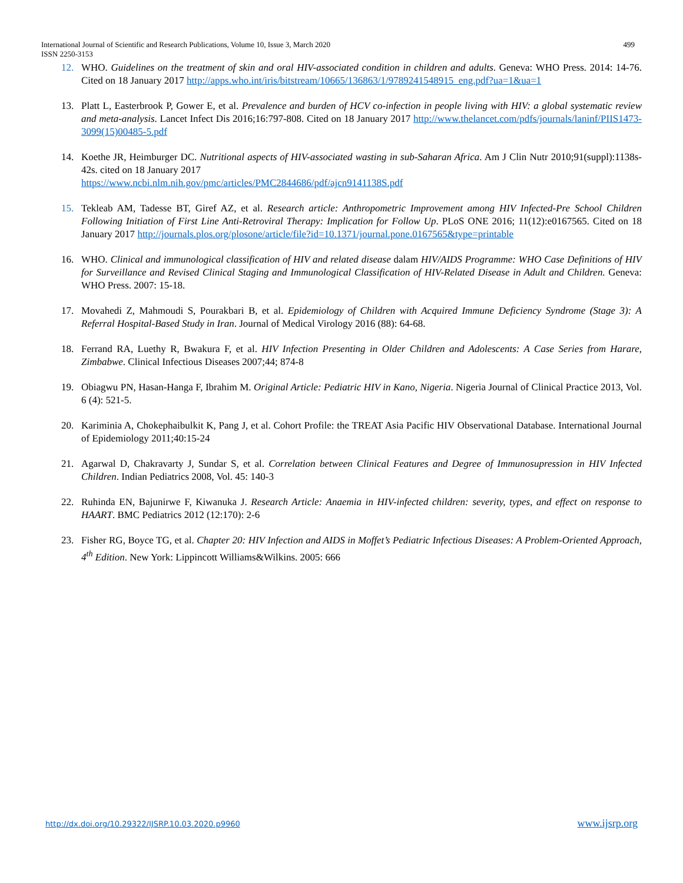499 International Journal of Scientific and Research Publications, Volume 10, Issue 3, March 2020
ISSN 2250-3153
12. WHO. Guidelines on the treatment of skin and oral HIV-associated condition in children and adults. Geneva: WHO Press. 2014: 14-76. Cited on 18 January 2017 http://apps.who.int/iris/bitstream/10665/136863/1/9789241548915_eng.pdf?ua=1&ua=1
13. Platt L, Easterbrook P, Gower E, et al. Prevalence and burden of HCV co-infection in people living with HIV: a global systematic review and meta-analysis. Lancet Infect Dis 2016;16:797-808. Cited on 18 January 2017 http://www.thelancet.com/pdfs/journals/laninf/PIIS1473-3099(15)00485-5.pdf
14. Koethe JR, Heimburger DC. Nutritional aspects of HIV-associated wasting in sub-Saharan Africa. Am J Clin Nutr 2010;91(suppl):1138s-42s. cited on 18 January 2017
https://www.ncbi.nlm.nih.gov/pmc/articles/PMC2844686/pdf/ajcn9141138S.pdf
15. Tekleab AM, Tadesse BT, Giref AZ, et al. Research article: Anthropometric Improvement among HIV Infected-Pre School Children Following Initiation of First Line Anti-Retroviral Therapy: Implication for Follow Up. PLoS ONE 2016; 11(12):e0167565. Cited on 18 January 2017 http://journals.plos.org/plosone/article/file?id=10.1371/journal.pone.0167565&type=printable
16. WHO. Clinical and immunological classification of HIV and related disease dalam HIV/AIDS Programme: WHO Case Definitions of HIV for Surveillance and Revised Clinical Staging and Immunological Classification of HIV-Related Disease in Adult and Children. Geneva: WHO Press. 2007: 15-18.
17. Movahedi Z, Mahmoudi S, Pourakbari B, et al. Epidemiology of Children with Acquired Immune Deficiency Syndrome (Stage 3): A Referral Hospital-Based Study in Iran. Journal of Medical Virology 2016 (88): 64-68.
18. Ferrand RA, Luethy R, Bwakura F, et al. HIV Infection Presenting in Older Children and Adolescents: A Case Series from Harare, Zimbabwe. Clinical Infectious Diseases 2007;44; 874-8
19. Obiagwu PN, Hasan-Hanga F, Ibrahim M. Original Article: Pediatric HIV in Kano, Nigeria. Nigeria Journal of Clinical Practice 2013, Vol. 6 (4): 521-5.
20. Kariminia A, Chokephaibulkit K, Pang J, et al. Cohort Profile: the TREAT Asia Pacific HIV Observational Database. International Journal of Epidemiology 2011;40:15-24
21. Agarwal D, Chakravarty J, Sundar S, et al. Correlation between Clinical Features and Degree of Immunosupression in HIV Infected Children. Indian Pediatrics 2008, Vol. 45: 140-3
22. Ruhinda EN, Bajunirwe F, Kiwanuka J. Research Article: Anaemia in HIV-infected children: severity, types, and effect on response to HAART. BMC Pediatrics 2012 (12:170): 2-6
23. Fisher RG, Boyce TG, et al. Chapter 20: HIV Infection and AIDS in Moffet’s Pediatric Infectious Diseases: A Problem-Oriented Approach, 4<sup>th</sup> Edition. New York: Lippincott Williams&Wilkins. 2005: 666
http://dx.doi.org/10.29322/IJSRP.10.03.2020.p9960 www.ijsrp.org